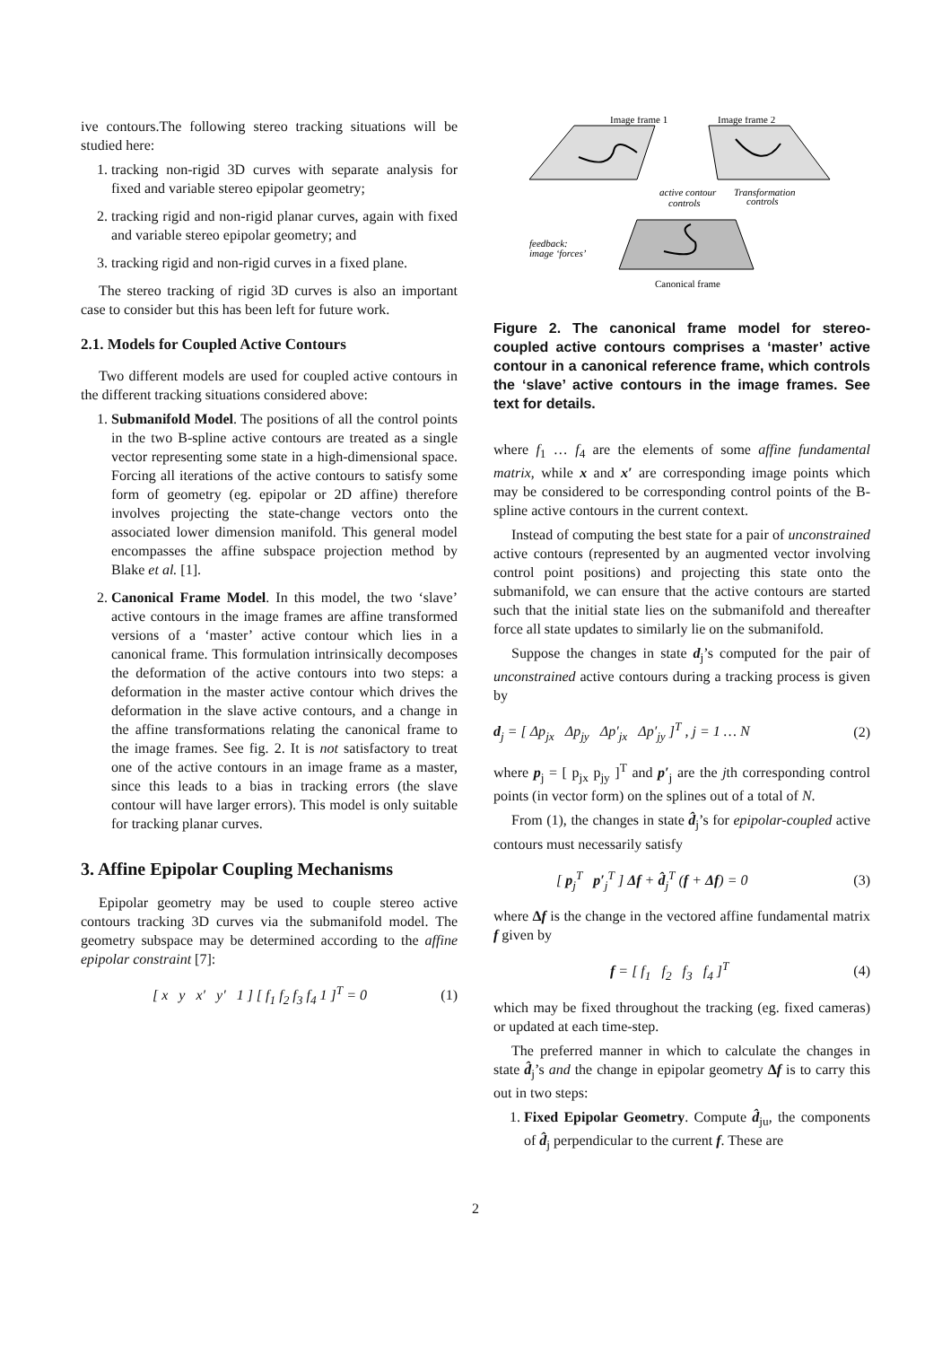ive contours.The following stereo tracking situations will be studied here:
1. tracking non-rigid 3D curves with separate analysis for fixed and variable stereo epipolar geometry;
2. tracking rigid and non-rigid planar curves, again with fixed and variable stereo epipolar geometry; and
3. tracking rigid and non-rigid curves in a fixed plane.
The stereo tracking of rigid 3D curves is also an important case to consider but this has been left for future work.
2.1. Models for Coupled Active Contours
Two different models are used for coupled active contours in the different tracking situations considered above:
1. Submanifold Model. The positions of all the control points in the two B-spline active contours are treated as a single vector representing some state in a high-dimensional space. Forcing all iterations of the active contours to satisfy some form of geometry (eg. epipolar or 2D affine) therefore involves projecting the state-change vectors onto the associated lower dimension manifold. This general model encompasses the affine subspace projection method by Blake et al. [1].
2. Canonical Frame Model. In this model, the two ‘slave’ active contours in the image frames are affine transformed versions of a ‘master’ active contour which lies in a canonical frame. This formulation intrinsically decomposes the deformation of the active contours into two steps: a deformation in the master active contour which drives the deformation in the slave active contours, and a change in the affine transformations relating the canonical frame to the image frames. See fig. 2. It is not satisfactory to treat one of the active contours in an image frame as a master, since this leads to a bias in tracking errors (the slave contour will have larger errors). This model is only suitable for tracking planar curves.
3. Affine Epipolar Coupling Mechanisms
Epipolar geometry may be used to couple stereo active contours tracking 3D curves via the submanifold model. The geometry subspace may be determined according to the affine epipolar constraint [7]:
[ x y x′ y′ 1 ] [ f<sub>1</sub> f<sub>2</sub> f<sub>3</sub> f<sub>4</sub> 1 ]<sup>T</sup> = 0 (1)
Image frame 1
Image frame 2
active contour
controls
Transformation
controls
feedback:
image ‘forces’
Canonical frame
Figure 2. The canonical frame model for stereo-coupled active contours comprises a ‘master’ active contour in a canonical reference frame, which controls the ‘slave’ active contours in the image frames. See text for details.
where f<sub>1</sub> … f<sub>4</sub> are the elements of some affine fundamental matrix, while x and x′ are corresponding image points which may be considered to be corresponding control points of the B-spline active contours in the current context.
Instead of computing the best state for a pair of unconstrained active contours (represented by an augmented vector involving control point positions) and projecting this state onto the submanifold, we can ensure that the active contours are started such that the initial state lies on the submanifold and thereafter force all state updates to similarly lie on the submanifold.
Suppose the changes in state d<sub>j</sub>’s computed for the pair of unconstrained active contours during a tracking process is given by
d<sub>j</sub> = [ Δp<sub>jx</sub> Δp<sub>jy</sub> Δp′<sub>jx</sub> Δp′<sub>jy</sub> ]<sup>T</sup> , j = 1 … N (2)
where p<sub>j</sub> = [ p<sub>jx</sub> p<sub>jy</sub> ]<sup>T</sup> and p′<sub>j</sub> are the jth corresponding control points (in vector form) on the splines out of a total of N.
From (1), the changes in state d̂<sub>j</sub>’s for epipolar-coupled active contours must necessarily satisfy
[ p<sub>j</sub><sup>T</sup> p′<sub>j</sub><sup>T</sup> ] Δf + d̂<sub>j</sub><sup>T</sup> (f + Δf) = 0 (3)
where Δf is the change in the vectored affine fundamental matrix f given by
f = [ f<sub>1</sub> f<sub>2</sub> f<sub>3</sub> f<sub>4</sub> ]<sup>T</sup> (4)
which may be fixed throughout the tracking (eg. fixed cameras) or updated at each time-step.
The preferred manner in which to calculate the changes in state d̂<sub>j</sub>’s and the change in epipolar geometry Δf is to carry this out in two steps:
1. Fixed Epipolar Geometry. Compute d̂<sub>ju</sub>, the components of d̂<sub>j</sub> perpendicular to the current f. These are
2